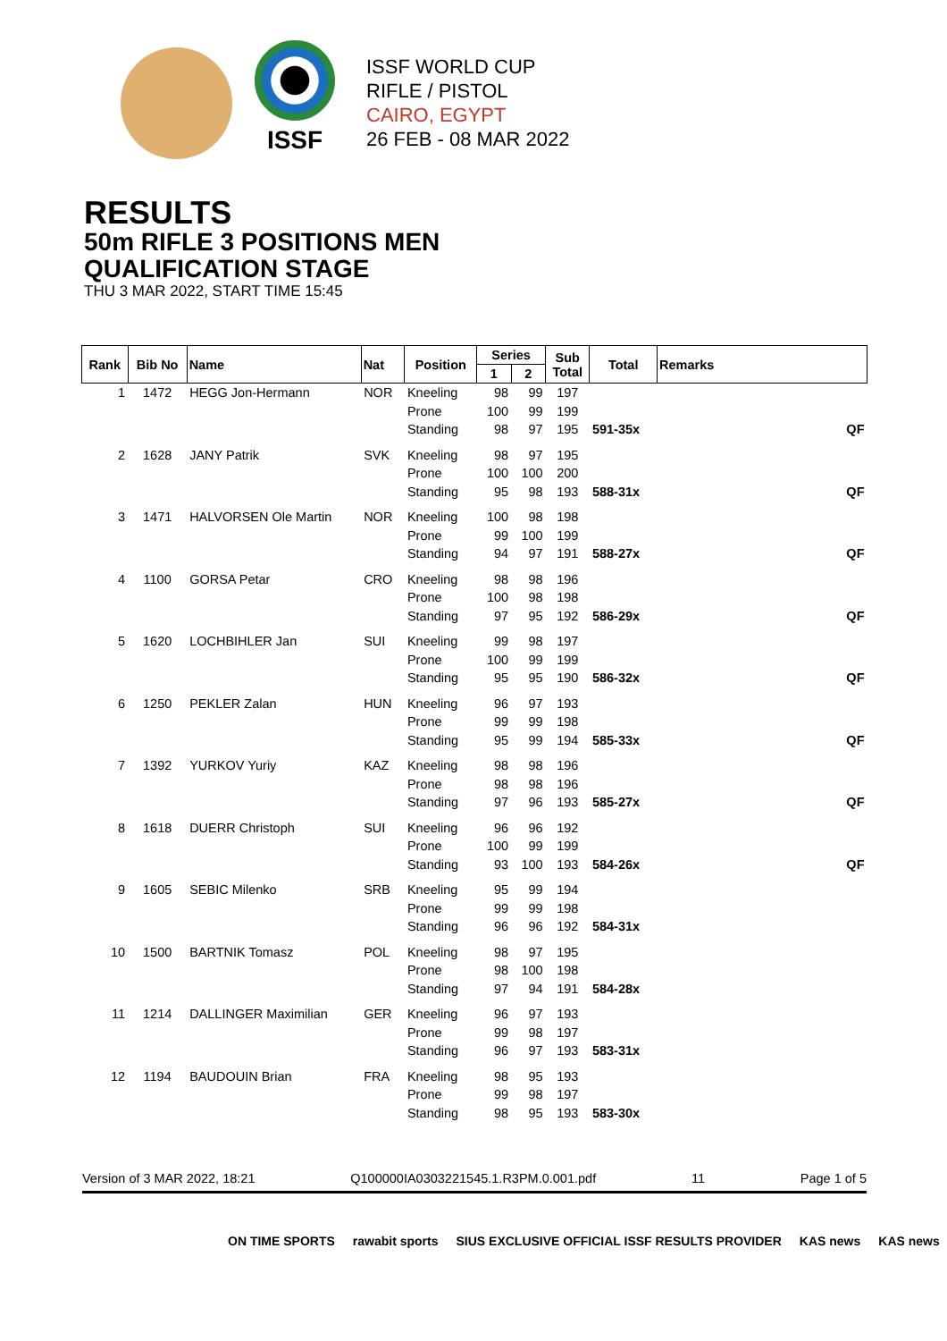ISSF
ISSF WORLD CUP
RIFLE / PISTOL
CAIRO, EGYPT
26 FEB - 08 MAR 2022
RESULTS
50m RIFLE 3 POSITIONS MEN
QUALIFICATION STAGE
THU 3 MAR 2022, START TIME 15:45
| Rank | Bib No | Name | Nat | Position | Series | | Sub Total | Total | Remarks |
| --- | --- | --- | --- | --- | --- | --- | --- | --- | --- |
| | | | | | 1 | 2 | | | |
| 1 | 1472 | HEGG Jon-Hermann | NOR | Kneeling | 98 | 99 | 197 | | |
| | | | | Prone | 100 | 99 | 199 | | |
| | | | | Standing | 98 | 97 | 195 | 591-35x | QF |
| 2 | 1628 | JANY Patrik | SVK | Kneeling | 98 | 97 | 195 | | |
| | | | | Prone | 100 | 100 | 200 | | |
| | | | | Standing | 95 | 98 | 193 | 588-31x | QF |
| 3 | 1471 | HALVORSEN Ole Martin | NOR | Kneeling | 100 | 98 | 198 | | |
| | | | | Prone | 99 | 100 | 199 | | |
| | | | | Standing | 94 | 97 | 191 | 588-27x | QF |
| 4 | 1100 | GORSA Petar | CRO | Kneeling | 98 | 98 | 196 | | |
| | | | | Prone | 100 | 98 | 198 | | |
| | | | | Standing | 97 | 95 | 192 | 586-29x | QF |
| 5 | 1620 | LOCHBIHLER Jan | SUI | Kneeling | 99 | 98 | 197 | | |
| | | | | Prone | 100 | 99 | 199 | | |
| | | | | Standing | 95 | 95 | 190 | 586-32x | QF |
| 6 | 1250 | PEKLER Zalan | HUN | Kneeling | 96 | 97 | 193 | | |
| | | | | Prone | 99 | 99 | 198 | | |
| | | | | Standing | 95 | 99 | 194 | 585-33x | QF |
| 7 | 1392 | YURKOV Yuriy | KAZ | Kneeling | 98 | 98 | 196 | | |
| | | | | Prone | 98 | 98 | 196 | | |
| | | | | Standing | 97 | 96 | 193 | 585-27x | QF |
| 8 | 1618 | DUERR Christoph | SUI | Kneeling | 96 | 96 | 192 | | |
| | | | | Prone | 100 | 99 | 199 | | |
| | | | | Standing | 93 | 100 | 193 | 584-26x | QF |
| 9 | 1605 | SEBIC Milenko | SRB | Kneeling | 95 | 99 | 194 | | |
| | | | | Prone | 99 | 99 | 198 | | |
| | | | | Standing | 96 | 96 | 192 | 584-31x | |
| 10 | 1500 | BARTNIK Tomasz | POL | Kneeling | 98 | 97 | 195 | | |
| | | | | Prone | 98 | 100 | 198 | | |
| | | | | Standing | 97 | 94 | 191 | 584-28x | |
| 11 | 1214 | DALLINGER Maximilian | GER | Kneeling | 96 | 97 | 193 | | |
| | | | | Prone | 99 | 98 | 197 | | |
| | | | | Standing | 96 | 97 | 193 | 583-31x | |
| 12 | 1194 | BAUDOUIN Brian | FRA | Kneeling | 98 | 95 | 193 | | |
| | | | | Prone | 99 | 98 | 197 | | |
| | | | | Standing | 98 | 95 | 193 | 583-30x | |
Version of 3 MAR 2022, 18:21 Q100000IA0303221545.1.R3PM.0.001.pdf 11 Page 1 of 5
ON TIME SPORTS rawabit sports SIUS EXCLUSIVE OFFICIAL ISSF RESULTS PROVIDER KAS news KAS news